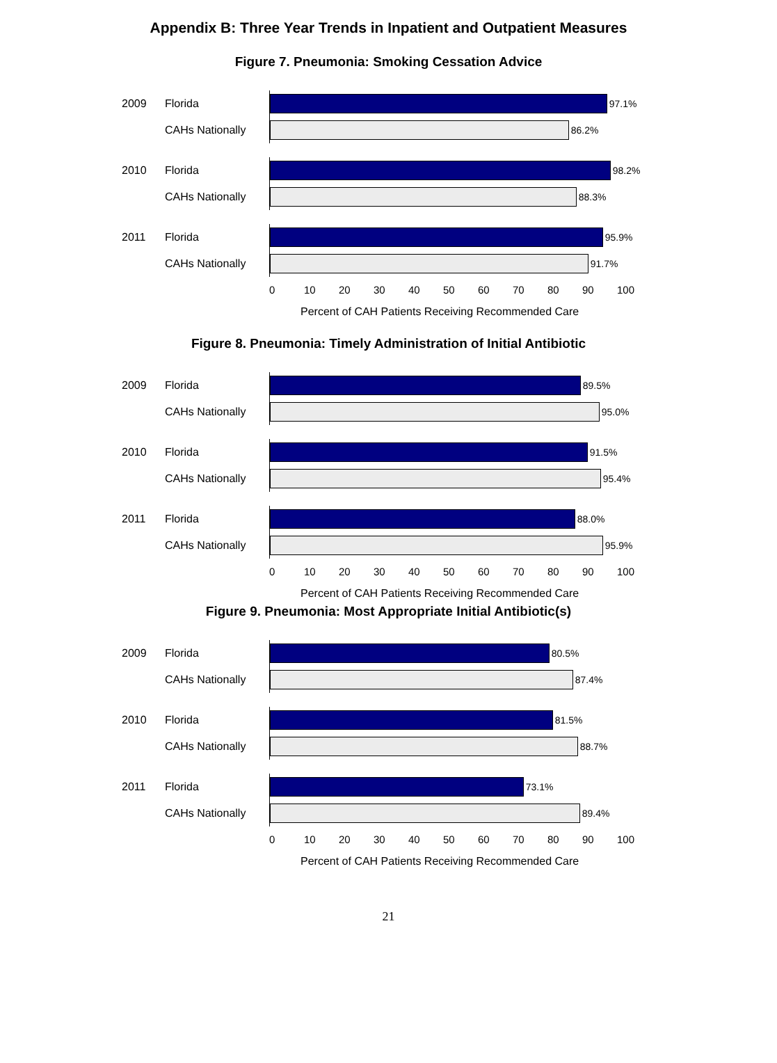Appendix B: Three Year Trends in Inpatient and Outpatient Measures
Figure 7. Pneumonia: Smoking Cessation Advice
2009 Florida
97.1%
CAHs Nationally
86.2%
2010 Florida
98.2%
CAHs Nationally
88.3%
2011 Florida
95.9%
CAHs Nationally
91.7%
0 10 20 30 40 50 60 70 80 90 100
Percent of CAH Patients Receiving Recommended Care
Figure 8. Pneumonia: Timely Administration of Initial Antibiotic
2009 Florida
89.5%
CAHs Nationally
95.0%
2010 Florida
91.5%
CAHs Nationally
95.4%
2011 Florida
88.0%
CAHs Nationally
95.9%
0 10 20 30 40 50 60 70 80 90 100
Percent of CAH Patients Receiving Recommended Care
Figure 9. Pneumonia: Most Appropriate Initial Antibiotic(s)
2009 Florida
80.5%
CAHs Nationally
87.4%
2010 Florida
81.5%
CAHs Nationally
88.7%
2011 Florida
73.1%
CAHs Nationally
89.4%
0 10 20 30 40 50 60 70 80 90 100
Percent of CAH Patients Receiving Recommended Care
21